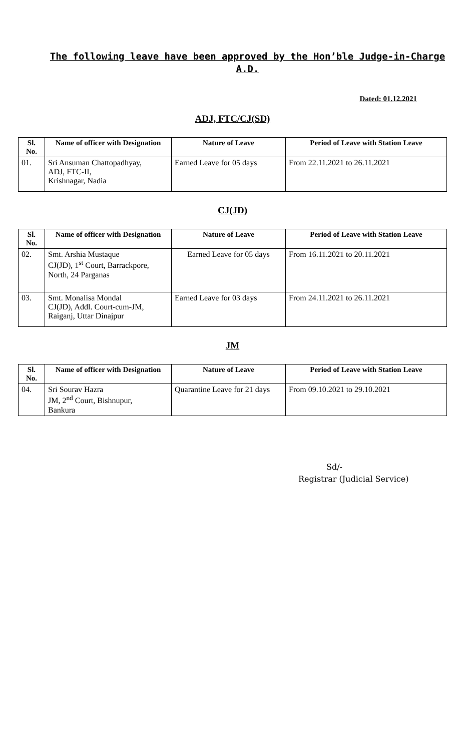The following leave have been approved by the Hon’ble Judge-in-Charge A.D.
Dated: 01.12.2021
ADJ, FTC/CJ(SD)
| Sl. No. | Name of officer with Designation | Nature of Leave | Period of Leave with Station Leave |
| --- | --- | --- | --- |
| 01. | Sri Ansuman Chattopadhyay, ADJ, FTC-II, Krishnagar, Nadia | Earned Leave for 05 days | From 22.11.2021 to 26.11.2021 |
CJ(JD)
| Sl. No. | Name of officer with Designation | Nature of Leave | Period of Leave with Station Leave |
| --- | --- | --- | --- |
| 02. | Smt. Arshia Mustaque CJ(JD), 1<sup>st</sup> Court, Barrackpore, North, 24 Parganas | Earned Leave for 05 days | From 16.11.2021 to 20.11.2021 |
| 03. | Smt. Monalisa Mondal CJ(JD), Addl. Court-cum-JM, Raiganj, Uttar Dinajpur | Earned Leave for 03 days | From 24.11.2021 to 26.11.2021 |
JM
| Sl. No. | Name of officer with Designation | Nature of Leave | Period of Leave with Station Leave |
| --- | --- | --- | --- |
| 04. | Sri Sourav Hazra JM, 2<sup>nd</sup> Court, Bishnupur, Bankura | Quarantine Leave for 21 days | From 09.10.2021 to 29.10.2021 |
Sd/-
Registrar (Judicial Service)